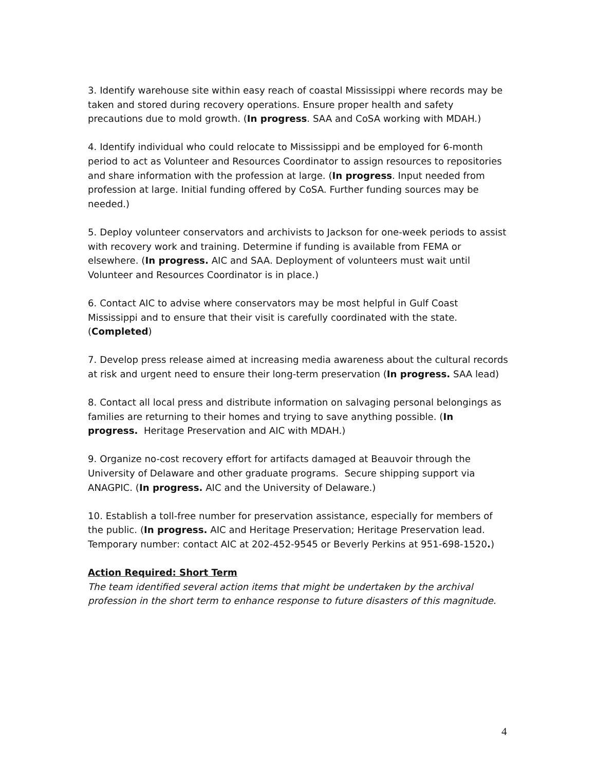3. Identify warehouse site within easy reach of coastal Mississippi where records may be taken and stored during recovery operations. Ensure proper health and safety precautions due to mold growth. (In progress. SAA and CoSA working with MDAH.)
4. Identify individual who could relocate to Mississippi and be employed for 6-month period to act as Volunteer and Resources Coordinator to assign resources to repositories and share information with the profession at large. (In progress. Input needed from profession at large. Initial funding offered by CoSA. Further funding sources may be needed.)
5. Deploy volunteer conservators and archivists to Jackson for one-week periods to assist with recovery work and training. Determine if funding is available from FEMA or elsewhere. (In progress. AIC and SAA. Deployment of volunteers must wait until Volunteer and Resources Coordinator is in place.)
6. Contact AIC to advise where conservators may be most helpful in Gulf Coast Mississippi and to ensure that their visit is carefully coordinated with the state. (Completed)
7. Develop press release aimed at increasing media awareness about the cultural records at risk and urgent need to ensure their long-term preservation (In progress. SAA lead)
8. Contact all local press and distribute information on salvaging personal belongings as families are returning to their homes and trying to save anything possible. (In progress. Heritage Preservation and AIC with MDAH.)
9. Organize no-cost recovery effort for artifacts damaged at Beauvoir through the University of Delaware and other graduate programs. Secure shipping support via ANAGPIC. (In progress. AIC and the University of Delaware.)
10. Establish a toll-free number for preservation assistance, especially for members of the public. (In progress. AIC and Heritage Preservation; Heritage Preservation lead. Temporary number: contact AIC at 202-452-9545 or Beverly Perkins at 951-698-1520.)
Action Required: Short Term
The team identified several action items that might be undertaken by the archival profession in the short term to enhance response to future disasters of this magnitude.
4